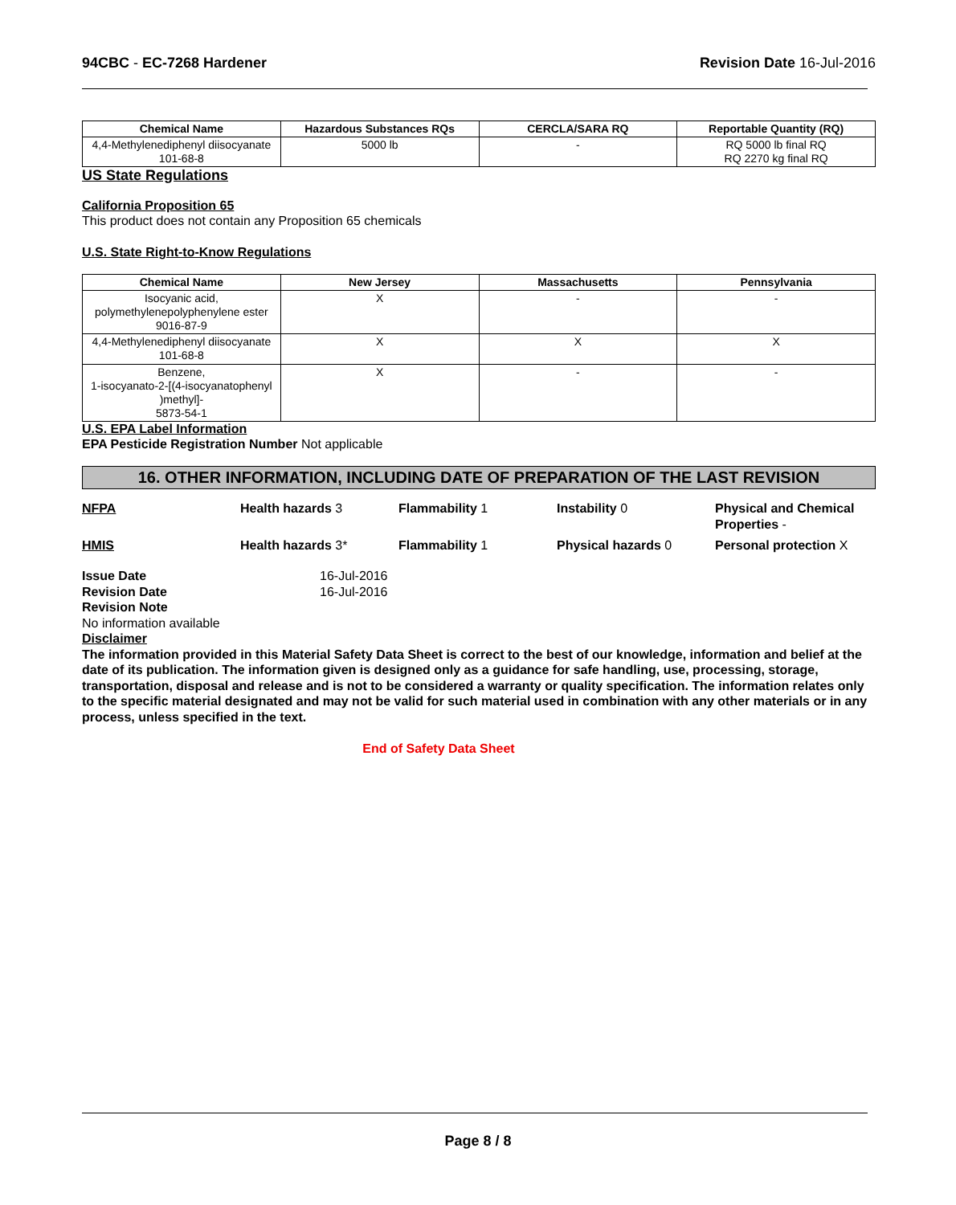94CBC - EC-7268 Hardener Revision Date 16-Jul-2016
| Chemical Name | Hazardous Substances RQs | CERCLA/SARA RQ | Reportable Quantity (RQ) |
| --- | --- | --- | --- |
| 4,4-Methylenediphenyl diisocyanate 101-68-8 | 5000 lb | - | RQ 5000 lb final RQ RQ 2270 kg final RQ |
US State Regulations
California Proposition 65
This product does not contain any Proposition 65 chemicals
U.S. State Right-to-Know Regulations
| Chemical Name | New Jersey | Massachusetts | Pennsylvania |
| --- | --- | --- | --- |
| Isocyanic acid, polymethylenepolyphenylene ester 9016-87-9 | X | - | - |
| 4,4-Methylenediphenyl diisocyanate 101-68-8 | X | X | X |
| Benzene, 1-isocyanato-2-[(4-isocyanatophenyl )methyl]- 5873-54-1 | X | - | - |
U.S. EPA Label Information
EPA Pesticide Registration Number Not applicable
16. OTHER INFORMATION, INCLUDING DATE OF PREPARATION OF THE LAST REVISION
NFPA
Health hazards 3
Flammability 1
Instability 0
Physical and Chemical Properties -
HMIS
Health hazards 3*
Flammability 1
Physical hazards 0
Personal protection X
Issue Date 16-Jul-2016 Revision Date 16-Jul-2016
Revision Note
No information available
Disclaimer
The information provided in this Material Safety Data Sheet is correct to the best of our knowledge, information and belief at the date of its publication. The information given is designed only as a guidance for safe handling, use, processing, storage, transportation, disposal and release and is not to be considered a warranty or quality specification. The information relates only to the specific material designated and may not be valid for such material used in combination with any other materials or in any process, unless specified in the text.
End of Safety Data Sheet
Page 8 / 8